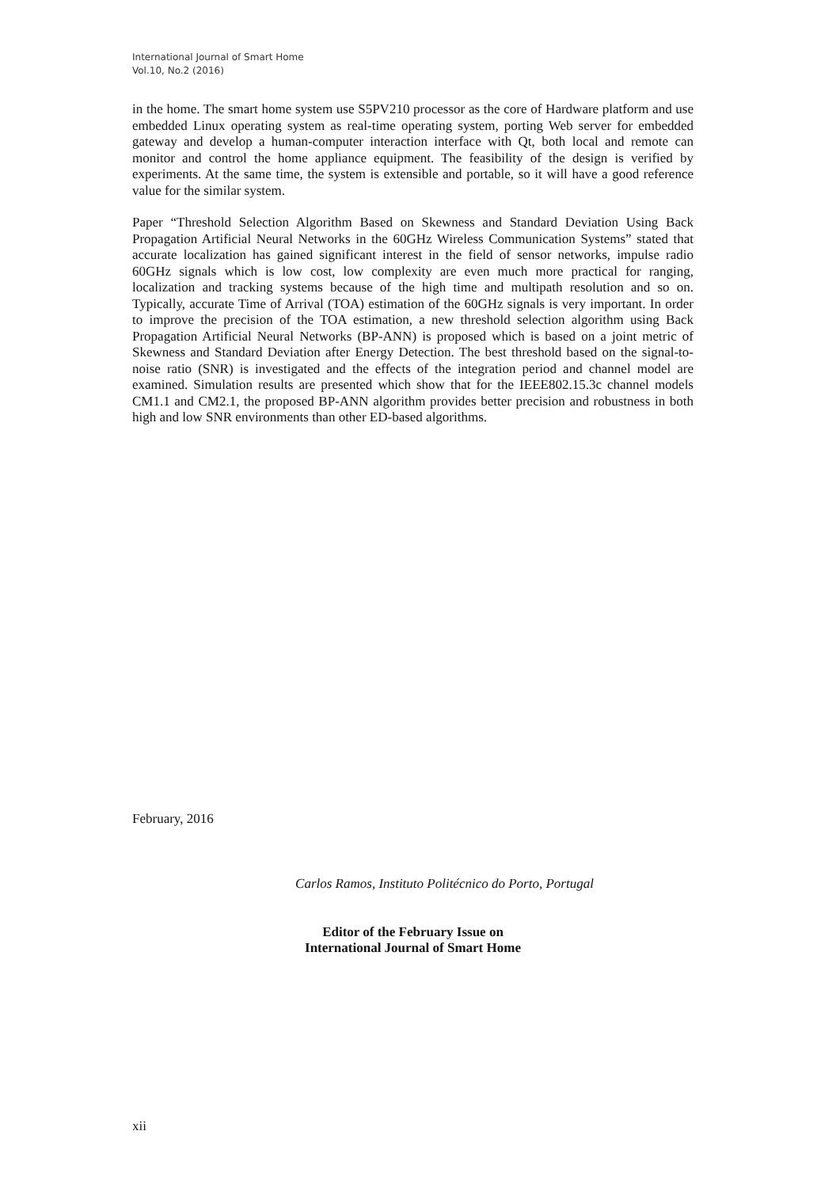International Journal of Smart Home
Vol.10, No.2 (2016)
in the home. The smart home system use S5PV210 processor as the core of Hardware platform and use embedded Linux operating system as real-time operating system, porting Web server for embedded gateway and develop a human-computer interaction interface with Qt, both local and remote can monitor and control the home appliance equipment. The feasibility of the design is verified by experiments. At the same time, the system is extensible and portable, so it will have a good reference value for the similar system.
Paper “Threshold Selection Algorithm Based on Skewness and Standard Deviation Using Back Propagation Artificial Neural Networks in the 60GHz Wireless Communication Systems” stated that accurate localization has gained significant interest in the field of sensor networks, impulse radio 60GHz signals which is low cost, low complexity are even much more practical for ranging, localization and tracking systems because of the high time and multipath resolution and so on. Typically, accurate Time of Arrival (TOA) estimation of the 60GHz signals is very important. In order to improve the precision of the TOA estimation, a new threshold selection algorithm using Back Propagation Artificial Neural Networks (BP-ANN) is proposed which is based on a joint metric of Skewness and Standard Deviation after Energy Detection. The best threshold based on the signal-to-noise ratio (SNR) is investigated and the effects of the integration period and channel model are examined. Simulation results are presented which show that for the IEEE802.15.3c channel models CM1.1 and CM2.1, the proposed BP-ANN algorithm provides better precision and robustness in both high and low SNR environments than other ED-based algorithms.
February, 2016
Carlos Ramos, Instituto Politécnico do Porto, Portugal
Editor of the February Issue on
International Journal of Smart Home
xii